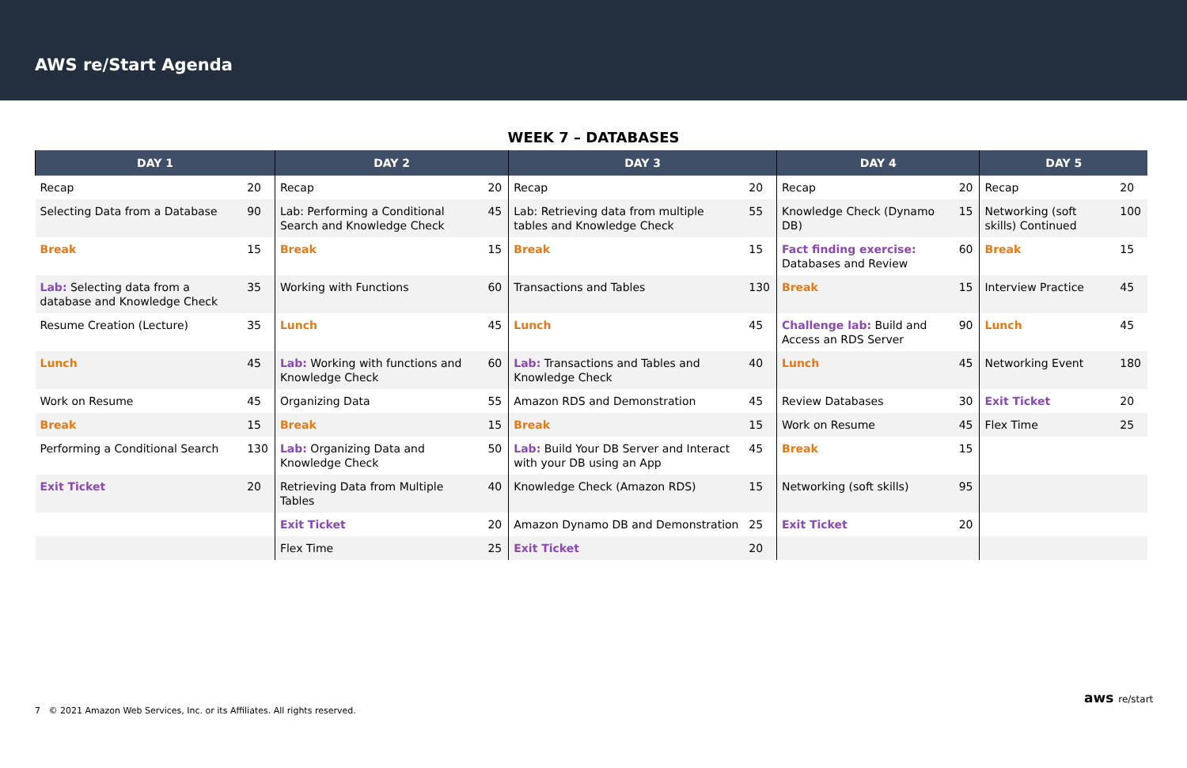AWS re/Start Agenda
WEEK 7 – DATABASES
| DAY 1 | | DAY 2 | | DAY 3 | | DAY 4 | | DAY 5 | |
| --- | --- | --- | --- | --- | --- | --- | --- | --- | --- |
| Recap | 20 | Recap | 20 | Recap | 20 | Recap | 20 | Recap | 20 |
| Selecting Data from a Database | 90 | Lab: Performing a Conditional Search and Knowledge Check | 45 | Lab: Retrieving data from multiple tables and Knowledge Check | 55 | Knowledge Check (Dynamo DB) | 15 | Networking (soft skills) Continued | 100 |
| Break | 15 | Break | 15 | Break | 15 | Fact finding exercise: Databases and Review | 60 | Break | 15 |
| Lab: Selecting data from a database and Knowledge Check | 35 | Working with Functions | 60 | Transactions and Tables | 130 | Break | 15 | Interview Practice | 45 |
| Resume Creation (Lecture) | 35 | Lunch | 45 | Lunch | 45 | Challenge lab: Build and Access an RDS Server | 90 | Lunch | 45 |
| Lunch | 45 | Lab: Working with functions and Knowledge Check | 60 | Lab: Transactions and Tables and Knowledge Check | 40 | Lunch | 45 | Networking Event | 180 |
| Work on Resume | 45 | Organizing Data | 55 | Amazon RDS and Demonstration | 45 | Review Databases | 30 | Exit Ticket | 20 |
| Break | 15 | Break | 15 | Break | 15 | Work on Resume | 45 | Flex Time | 25 |
| Performing a Conditional Search | 130 | Lab: Organizing Data and Knowledge Check | 50 | Lab: Build Your DB Server and Interact with your DB using an App | 45 | Break | 15 | | |
| Exit Ticket | 20 | Retrieving Data from Multiple Tables | 40 | Knowledge Check (Amazon RDS) | 15 | Networking (soft skills) | 95 | | |
| | | Exit Ticket | 20 | Amazon Dynamo DB and Demonstration | 25 | Exit Ticket | 20 | | |
| | | Flex Time | 25 | Exit Ticket | 20 | | | | |
7 © 2021 Amazon Web Services, Inc. or its Affiliates. All rights reserved.
aws re/start